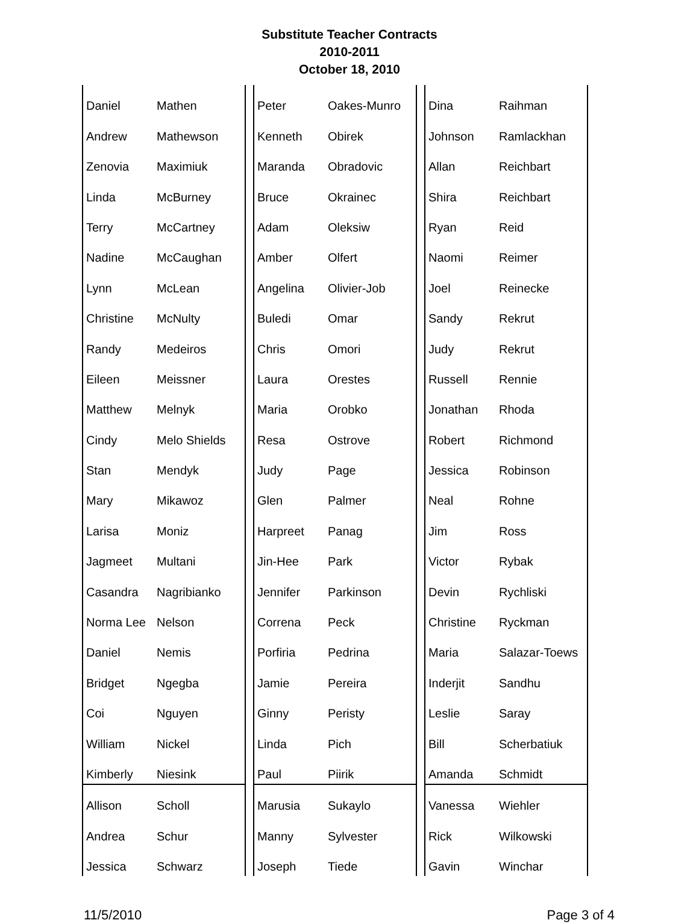Substitute Teacher Contracts
2010-2011
October 18, 2010
| Daniel | Mathen | | Peter | Oakes-Munro | | Dina | Raihman |
| Andrew | Mathewson | | Kenneth | Obirek | | Johnson | Ramlackhan |
| Zenovia | Maximiuk | | Maranda | Obradovic | | Allan | Reichbart |
| Linda | McBurney | | Bruce | Okrainec | | Shira | Reichbart |
| Terry | McCartney | | Adam | Oleksiw | | Ryan | Reid |
| Nadine | McCaughan | | Amber | Olfert | | Naomi | Reimer |
| Lynn | McLean | | Angelina | Olivier-Job | | Joel | Reinecke |
| Christine | McNulty | | Buledi | Omar | | Sandy | Rekrut |
| Randy | Medeiros | | Chris | Omori | | Judy | Rekrut |
| Eileen | Meissner | | Laura | Orestes | | Russell | Rennie |
| Matthew | Melnyk | | Maria | Orobko | | Jonathan | Rhoda |
| Cindy | Melo Shields | | Resa | Ostrove | | Robert | Richmond |
| Stan | Mendyk | | Judy | Page | | Jessica | Robinson |
| Mary | Mikawoz | | Glen | Palmer | | Neal | Rohne |
| Larisa | Moniz | | Harpreet | Panag | | Jim | Ross |
| Jagmeet | Multani | | Jin-Hee | Park | | Victor | Rybak |
| Casandra | Nagribianko | | Jennifer | Parkinson | | Devin | Rychliski |
| Norma Lee | Nelson | | Correna | Peck | | Christine | Ryckman |
| Daniel | Nemis | | Porfiria | Pedrina | | Maria | Salazar-Toews |
| Bridget | Ngegba | | Jamie | Pereira | | Inderjit | Sandhu |
| Coi | Nguyen | | Ginny | Peristy | | Leslie | Saray |
| William | Nickel | | Linda | Pich | | Bill | Scherbatiuk |
| Kimberly | Niesink | | Paul | Piirik | | Amanda | Schmidt |
| Allison | Scholl | | Marusia | Sukaylo | | Vanessa | Wiehler |
| Andrea | Schur | | Manny | Sylvester | | Rick | Wilkowski |
| Jessica | Schwarz | | Joseph | Tiede | | Gavin | Winchar |
11/5/2010 Page 3 of 4